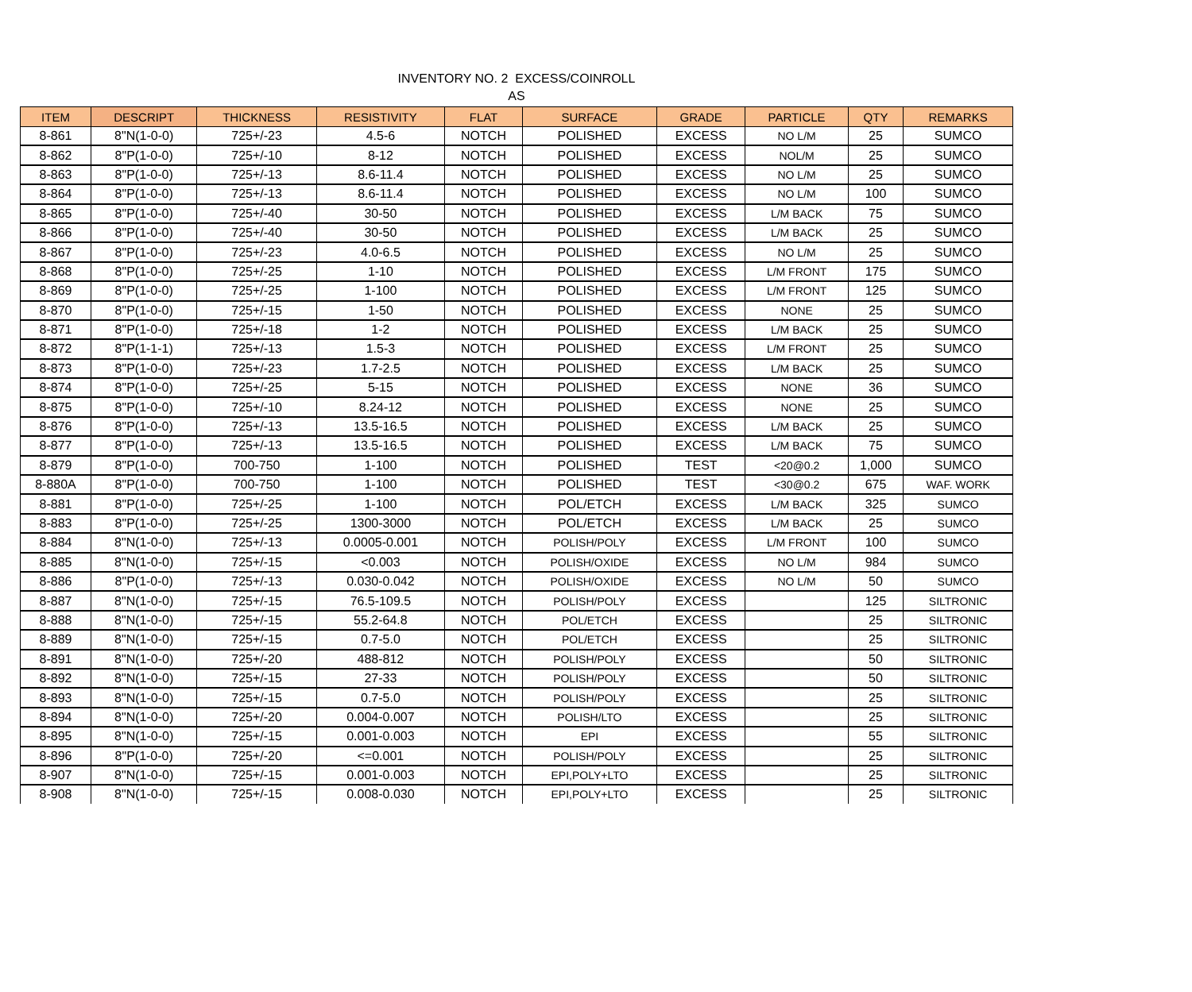INVENTORY NO. 2 EXCESS/COINROLL
AS
| ITEM | DESCRIPT | THICKNESS | RESISTIVITY | FLAT | SURFACE | GRADE | PARTICLE | QTY | REMARKS |
| --- | --- | --- | --- | --- | --- | --- | --- | --- | --- |
| 8-861 | 8"N(1-0-0) | 725+/-23 | 4.5-6 | NOTCH | POLISHED | EXCESS | NO L/M | 25 | SUMCO |
| 8-862 | 8"P(1-0-0) | 725+/-10 | 8-12 | NOTCH | POLISHED | EXCESS | NOL/M | 25 | SUMCO |
| 8-863 | 8"P(1-0-0) | 725+/-13 | 8.6-11.4 | NOTCH | POLISHED | EXCESS | NO L/M | 25 | SUMCO |
| 8-864 | 8"P(1-0-0) | 725+/-13 | 8.6-11.4 | NOTCH | POLISHED | EXCESS | NO L/M | 100 | SUMCO |
| 8-865 | 8"P(1-0-0) | 725+/-40 | 30-50 | NOTCH | POLISHED | EXCESS | L/M BACK | 75 | SUMCO |
| 8-866 | 8"P(1-0-0) | 725+/-40 | 30-50 | NOTCH | POLISHED | EXCESS | L/M BACK | 25 | SUMCO |
| 8-867 | 8"P(1-0-0) | 725+/-23 | 4.0-6.5 | NOTCH | POLISHED | EXCESS | NO L/M | 25 | SUMCO |
| 8-868 | 8"P(1-0-0) | 725+/-25 | 1-10 | NOTCH | POLISHED | EXCESS | L/M FRONT | 175 | SUMCO |
| 8-869 | 8"P(1-0-0) | 725+/-25 | 1-100 | NOTCH | POLISHED | EXCESS | L/M FRONT | 125 | SUMCO |
| 8-870 | 8"P(1-0-0) | 725+/-15 | 1-50 | NOTCH | POLISHED | EXCESS | NONE | 25 | SUMCO |
| 8-871 | 8"P(1-0-0) | 725+/-18 | 1-2 | NOTCH | POLISHED | EXCESS | L/M BACK | 25 | SUMCO |
| 8-872 | 8"P(1-1-1) | 725+/-13 | 1.5-3 | NOTCH | POLISHED | EXCESS | L/M FRONT | 25 | SUMCO |
| 8-873 | 8"P(1-0-0) | 725+/-23 | 1.7-2.5 | NOTCH | POLISHED | EXCESS | L/M BACK | 25 | SUMCO |
| 8-874 | 8"P(1-0-0) | 725+/-25 | 5-15 | NOTCH | POLISHED | EXCESS | NONE | 36 | SUMCO |
| 8-875 | 8"P(1-0-0) | 725+/-10 | 8.24-12 | NOTCH | POLISHED | EXCESS | NONE | 25 | SUMCO |
| 8-876 | 8"P(1-0-0) | 725+/-13 | 13.5-16.5 | NOTCH | POLISHED | EXCESS | L/M BACK | 25 | SUMCO |
| 8-877 | 8"P(1-0-0) | 725+/-13 | 13.5-16.5 | NOTCH | POLISHED | EXCESS | L/M BACK | 75 | SUMCO |
| 8-879 | 8"P(1-0-0) | 700-750 | 1-100 | NOTCH | POLISHED | TEST | <20@0.2 | 1,000 | SUMCO |
| 8-880A | 8"P(1-0-0) | 700-750 | 1-100 | NOTCH | POLISHED | TEST | <30@0.2 | 675 | WAF. WORK |
| 8-881 | 8"P(1-0-0) | 725+/-25 | 1-100 | NOTCH | POL/ETCH | EXCESS | L/M BACK | 325 | SUMCO |
| 8-883 | 8"P(1-0-0) | 725+/-25 | 1300-3000 | NOTCH | POL/ETCH | EXCESS | L/M BACK | 25 | SUMCO |
| 8-884 | 8"N(1-0-0) | 725+/-13 | 0.0005-0.001 | NOTCH | POLISH/POLY | EXCESS | L/M FRONT | 100 | SUMCO |
| 8-885 | 8"N(1-0-0) | 725+/-15 | <0.003 | NOTCH | POLISH/OXIDE | EXCESS | NO L/M | 984 | SUMCO |
| 8-886 | 8"P(1-0-0) | 725+/-13 | 0.030-0.042 | NOTCH | POLISH/OXIDE | EXCESS | NO L/M | 50 | SUMCO |
| 8-887 | 8"N(1-0-0) | 725+/-15 | 76.5-109.5 | NOTCH | POLISH/POLY | EXCESS | | 125 | SILTRONIC |
| 8-888 | 8"N(1-0-0) | 725+/-15 | 55.2-64.8 | NOTCH | POL/ETCH | EXCESS | | 25 | SILTRONIC |
| 8-889 | 8"N(1-0-0) | 725+/-15 | 0.7-5.0 | NOTCH | POL/ETCH | EXCESS | | 25 | SILTRONIC |
| 8-891 | 8"N(1-0-0) | 725+/-20 | 488-812 | NOTCH | POLISH/POLY | EXCESS | | 50 | SILTRONIC |
| 8-892 | 8"N(1-0-0) | 725+/-15 | 27-33 | NOTCH | POLISH/POLY | EXCESS | | 50 | SILTRONIC |
| 8-893 | 8"N(1-0-0) | 725+/-15 | 0.7-5.0 | NOTCH | POLISH/POLY | EXCESS | | 25 | SILTRONIC |
| 8-894 | 8"N(1-0-0) | 725+/-20 | 0.004-0.007 | NOTCH | POLISH/LTO | EXCESS | | 25 | SILTRONIC |
| 8-895 | 8"N(1-0-0) | 725+/-15 | 0.001-0.003 | NOTCH | EPI | EXCESS | | 55 | SILTRONIC |
| 8-896 | 8"P(1-0-0) | 725+/-20 | <=0.001 | NOTCH | POLISH/POLY | EXCESS | | 25 | SILTRONIC |
| 8-907 | 8"N(1-0-0) | 725+/-15 | 0.001-0.003 | NOTCH | EPI,POLY+LTO | EXCESS | | 25 | SILTRONIC |
| 8-908 | 8"N(1-0-0) | 725+/-15 | 0.008-0.030 | NOTCH | EPI,POLY+LTO | EXCESS | | 25 | SILTRONIC |